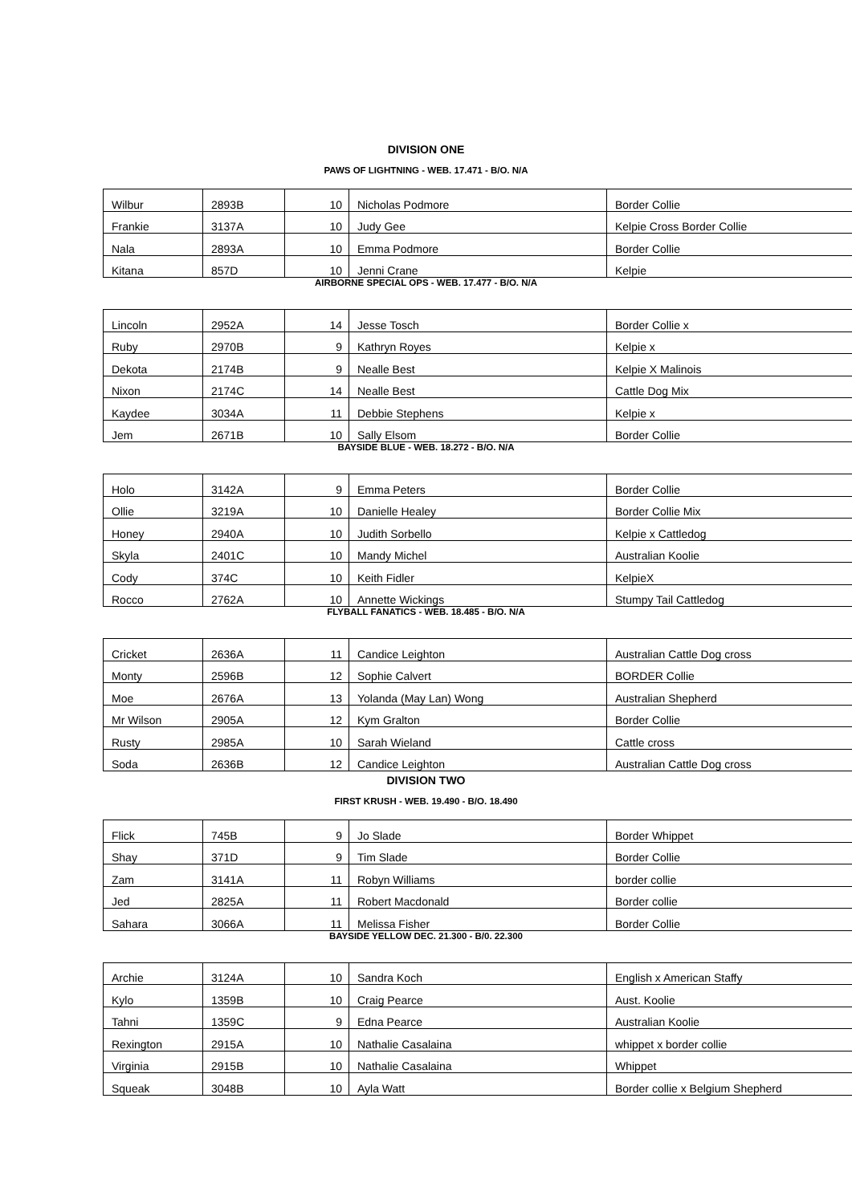DIVISION ONE
PAWS OF LIGHTNING - WEB. 17.471 - B/O. N/A
| Wilbur | 2893B | 10 | Nicholas Podmore | Border Collie |
| Frankie | 3137A | 10 | Judy Gee | Kelpie Cross Border Collie |
| Nala | 2893A | 10 | Emma Podmore | Border Collie |
| Kitana | 857D | 10 | Jenni Crane | Kelpie |
AIRBORNE SPECIAL OPS - WEB. 17.477 - B/O. N/A
| Lincoln | 2952A | 14 | Jesse Tosch | Border Collie x |
| Ruby | 2970B | 9 | Kathryn Royes | Kelpie x |
| Dekota | 2174B | 9 | Nealle Best | Kelpie X Malinois |
| Nixon | 2174C | 14 | Nealle Best | Cattle Dog Mix |
| Kaydee | 3034A | 11 | Debbie Stephens | Kelpie x |
| Jem | 2671B | 10 | Sally Elsom | Border Collie |
BAYSIDE BLUE - WEB. 18.272 - B/O. N/A
| Holo | 3142A | 9 | Emma Peters | Border Collie |
| Ollie | 3219A | 10 | Danielle Healey | Border Collie Mix |
| Honey | 2940A | 10 | Judith Sorbello | Kelpie x Cattledog |
| Skyla | 2401C | 10 | Mandy Michel | Australian Koolie |
| Cody | 374C | 10 | Keith Fidler | KelpieX |
| Rocco | 2762A | 10 | Annette Wickings | Stumpy Tail Cattledog |
FLYBALL FANATICS - WEB. 18.485 - B/O. N/A
| Cricket | 2636A | 11 | Candice Leighton | Australian Cattle Dog cross |
| Monty | 2596B | 12 | Sophie Calvert | BORDER Collie |
| Moe | 2676A | 13 | Yolanda (May Lan) Wong | Australian Shepherd |
| Mr Wilson | 2905A | 12 | Kym Gralton | Border Collie |
| Rusty | 2985A | 10 | Sarah Wieland | Cattle cross |
| Soda | 2636B | 12 | Candice Leighton | Australian Cattle Dog cross |
DIVISION TWO
FIRST KRUSH - WEB. 19.490 - B/O. 18.490
| Flick | 745B | 9 | Jo Slade | Border Whippet |
| Shay | 371D | 9 | Tim Slade | Border Collie |
| Zam | 3141A | 11 | Robyn Williams | border collie |
| Jed | 2825A | 11 | Robert Macdonald | Border collie |
| Sahara | 3066A | 11 | Melissa Fisher | Border Collie |
BAYSIDE YELLOW DEC. 21.300 - B/0. 22.300
| Archie | 3124A | 10 | Sandra Koch | English x American Staffy |
| Kylo | 1359B | 10 | Craig Pearce | Aust. Koolie |
| Tahni | 1359C | 9 | Edna Pearce | Australian Koolie |
| Rexington | 2915A | 10 | Nathalie Casalaina | whippet x border collie |
| Virginia | 2915B | 10 | Nathalie Casalaina | Whippet |
| Squeak | 3048B | 10 | Ayla Watt | Border collie x Belgium Shepherd |